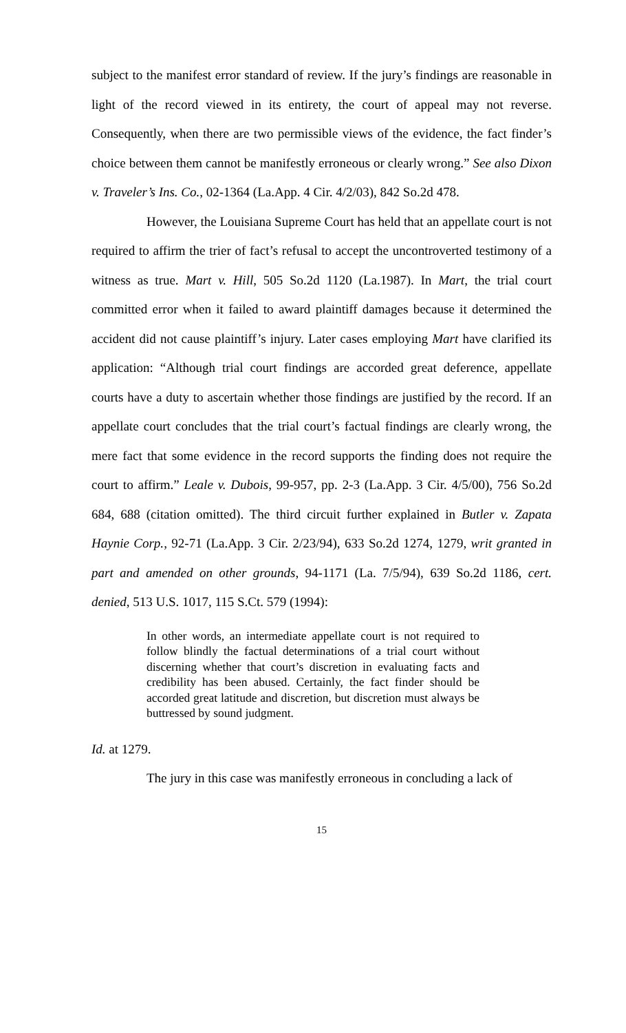subject to the manifest error standard of review. If the jury’s findings are reasonable in light of the record viewed in its entirety, the court of appeal may not reverse. Consequently, when there are two permissible views of the evidence, the fact finder’s choice between them cannot be manifestly erroneous or clearly wrong.” See also Dixon v. Traveler’s Ins. Co., 02-1364 (La.App. 4 Cir. 4/2/03), 842 So.2d 478.
However, the Louisiana Supreme Court has held that an appellate court is not required to affirm the trier of fact’s refusal to accept the uncontroverted testimony of a witness as true. Mart v. Hill, 505 So.2d 1120 (La.1987). In Mart, the trial court committed error when it failed to award plaintiff damages because it determined the accident did not cause plaintiff’s injury. Later cases employing Mart have clarified its application: “Although trial court findings are accorded great deference, appellate courts have a duty to ascertain whether those findings are justified by the record. If an appellate court concludes that the trial court’s factual findings are clearly wrong, the mere fact that some evidence in the record supports the finding does not require the court to affirm.” Leale v. Dubois, 99-957, pp. 2-3 (La.App. 3 Cir. 4/5/00), 756 So.2d 684, 688 (citation omitted). The third circuit further explained in Butler v. Zapata Haynie Corp., 92-71 (La.App. 3 Cir. 2/23/94), 633 So.2d 1274, 1279, writ granted in part and amended on other grounds, 94-1171 (La. 7/5/94), 639 So.2d 1186, cert. denied, 513 U.S. 1017, 115 S.Ct. 579 (1994):
In other words, an intermediate appellate court is not required to follow blindly the factual determinations of a trial court without discerning whether that court’s discretion in evaluating facts and credibility has been abused. Certainly, the fact finder should be accorded great latitude and discretion, but discretion must always be buttressed by sound judgment.
Id. at 1279.
The jury in this case was manifestly erroneous in concluding a lack of
15